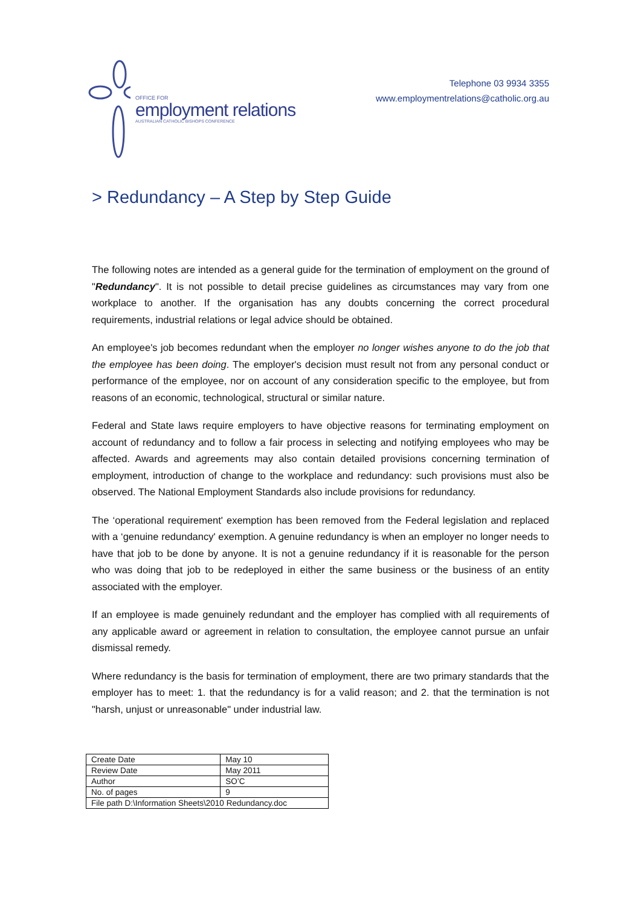OFFICE FOR
employment relations
AUSTRALIAN CATHOLIC BISHOPS CONFERENCE
Telephone 03 9934 3355
www.employmentrelations@catholic.org.au
> Redundancy – A Step by Step Guide
The following notes are intended as a general guide for the termination of employment on the ground of "Redundancy". It is not possible to detail precise guidelines as circumstances may vary from one workplace to another. If the organisation has any doubts concerning the correct procedural requirements, industrial relations or legal advice should be obtained.
An employee's job becomes redundant when the employer no longer wishes anyone to do the job that the employee has been doing. The employer's decision must result not from any personal conduct or performance of the employee, nor on account of any consideration specific to the employee, but from reasons of an economic, technological, structural or similar nature.
Federal and State laws require employers to have objective reasons for terminating employment on account of redundancy and to follow a fair process in selecting and notifying employees who may be affected. Awards and agreements may also contain detailed provisions concerning termination of employment, introduction of change to the workplace and redundancy: such provisions must also be observed. The National Employment Standards also include provisions for redundancy.
The ‘operational requirement' exemption has been removed from the Federal legislation and replaced with a ‘genuine redundancy' exemption. A genuine redundancy is when an employer no longer needs to have that job to be done by anyone. It is not a genuine redundancy if it is reasonable for the person who was doing that job to be redeployed in either the same business or the business of an entity associated with the employer.
If an employee is made genuinely redundant and the employer has complied with all requirements of any applicable award or agreement in relation to consultation, the employee cannot pursue an unfair dismissal remedy.
Where redundancy is the basis for termination of employment, there are two primary standards that the employer has to meet: 1. that the redundancy is for a valid reason; and 2. that the termination is not "harsh, unjust or unreasonable" under industrial law.
| Create Date | May 10 |
| Review Date | May 2011 |
| Author | SO’C |
| No. of pages | 9 |
| File path D:\Information Sheets\2010 Redundancy.doc | |